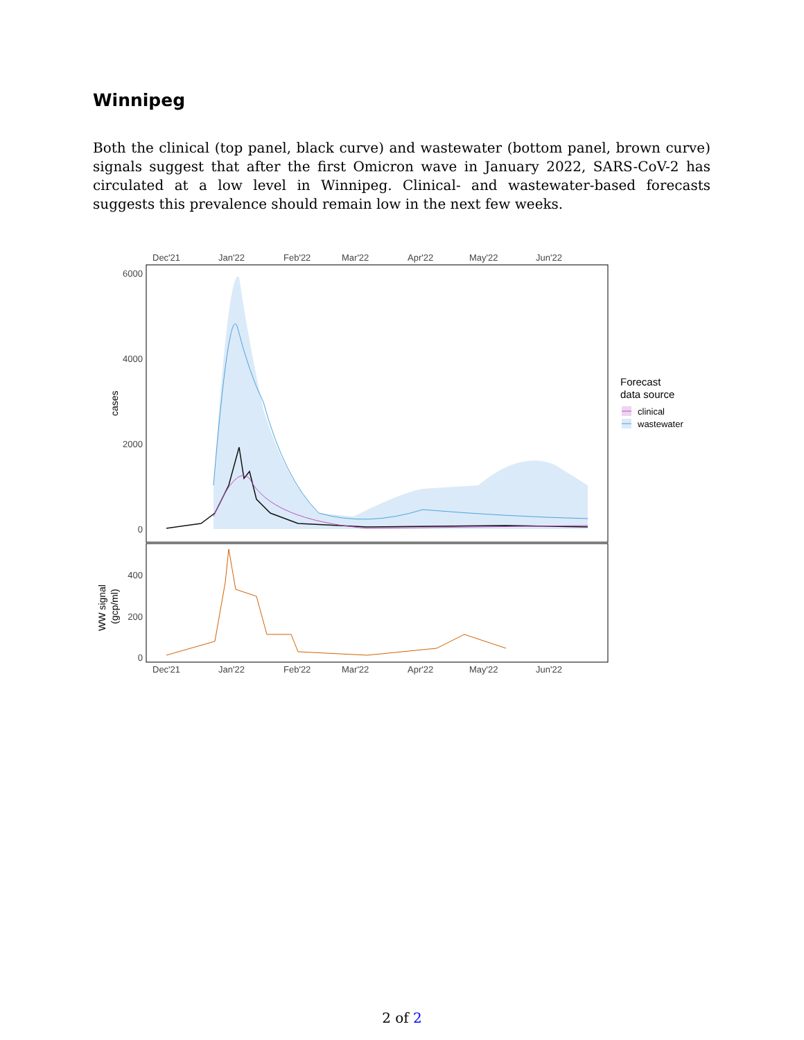Winnipeg
Both the clinical (top panel, black curve) and wastewater (bottom panel, brown curve) signals suggest that after the first Omicron wave in January 2022, SARS-CoV-2 has circulated at a low level in Winnipeg. Clinical- and wastewater-based forecasts suggests this prevalence should remain low in the next few weeks.
Dec'21
Jan'22
Feb'22
Mar'22
Apr'22
May'22
Jun'22
6000
4000
2000
0
cases
400
200
0
WW signal
(gcp/ml)
Dec'21
Jan'22
Feb'22
Mar'22
Apr'22
May'22
Jun'22
Forecast
data source
clinical
wastewater
2 of 2